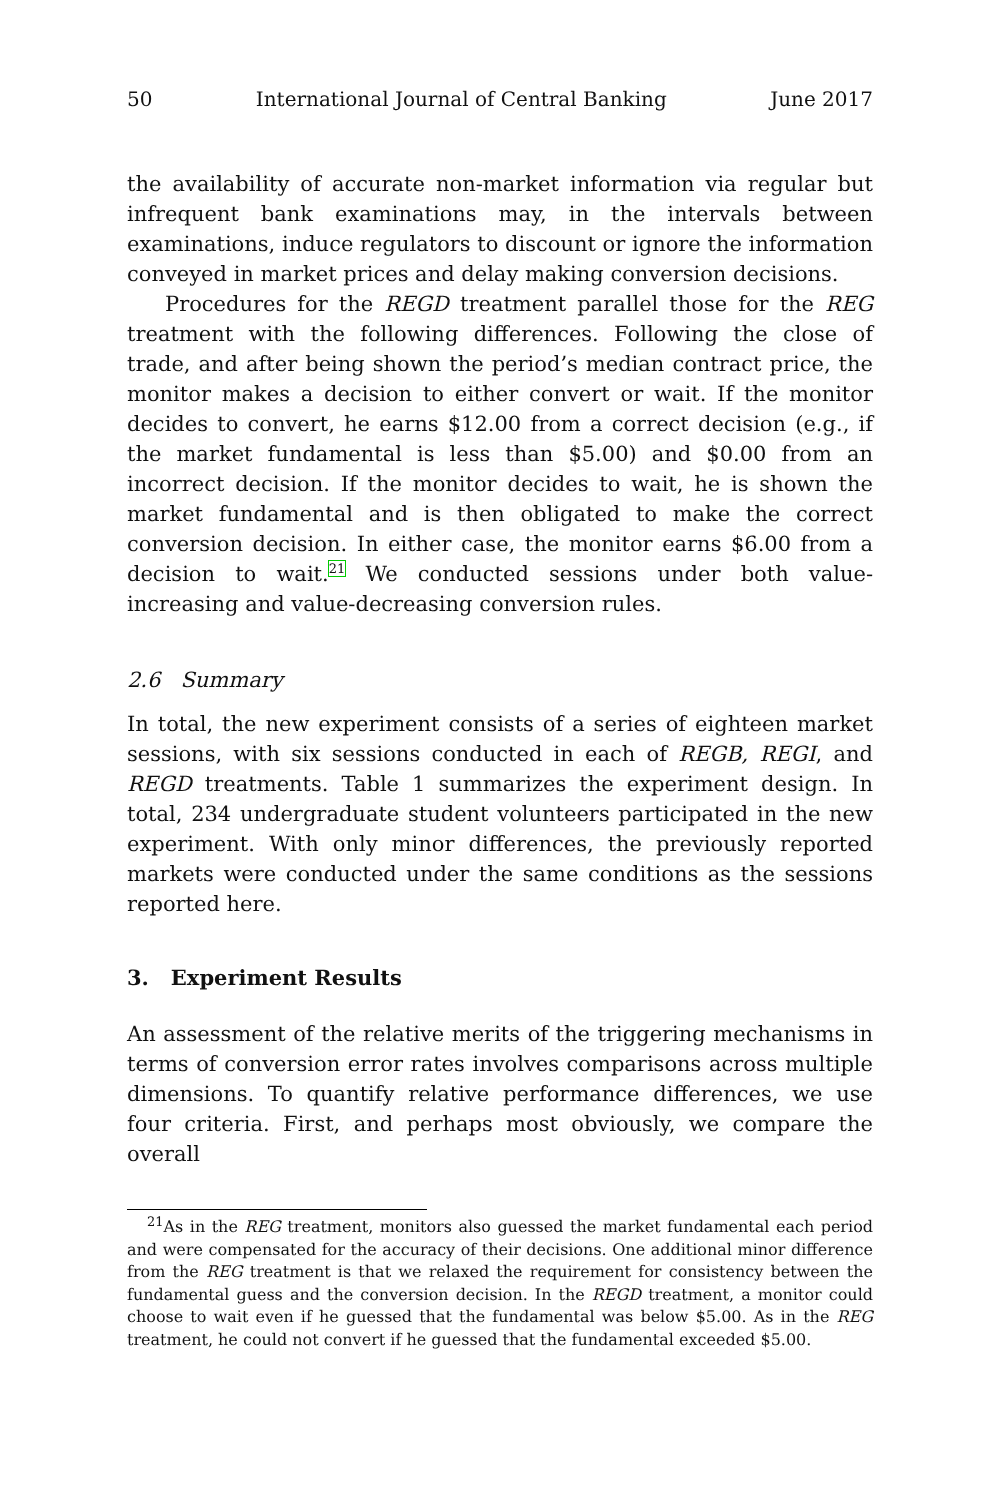50 International Journal of Central Banking June 2017
the availability of accurate non-market information via regular but infrequent bank examinations may, in the intervals between examinations, induce regulators to discount or ignore the information conveyed in market prices and delay making conversion decisions.
Procedures for the REGD treatment parallel those for the REG treatment with the following differences. Following the close of trade, and after being shown the period’s median contract price, the monitor makes a decision to either convert or wait. If the monitor decides to convert, he earns $12.00 from a correct decision (e.g., if the market fundamental is less than $5.00) and $0.00 from an incorrect decision. If the monitor decides to wait, he is shown the market fundamental and is then obligated to make the correct conversion decision. In either case, the monitor earns $6.00 from a decision to wait.<sup>21</sup> We conducted sessions under both value-increasing and value-decreasing conversion rules.
2.6 Summary
In total, the new experiment consists of a series of eighteen market sessions, with six sessions conducted in each of REGB, REGI, and REGD treatments. Table 1 summarizes the experiment design. In total, 234 undergraduate student volunteers participated in the new experiment. With only minor differences, the previously reported markets were conducted under the same conditions as the sessions reported here.
3. Experiment Results
An assessment of the relative merits of the triggering mechanisms in terms of conversion error rates involves comparisons across multiple dimensions. To quantify relative performance differences, we use four criteria. First, and perhaps most obviously, we compare the overall
<sup>21</sup> As in the REG treatment, monitors also guessed the market fundamental each period and were compensated for the accuracy of their decisions. One additional minor difference from the REG treatment is that we relaxed the requirement for consistency between the fundamental guess and the conversion decision. In the REGD treatment, a monitor could choose to wait even if he guessed that the fundamental was below $5.00. As in the REG treatment, he could not convert if he guessed that the fundamental exceeded $5.00.